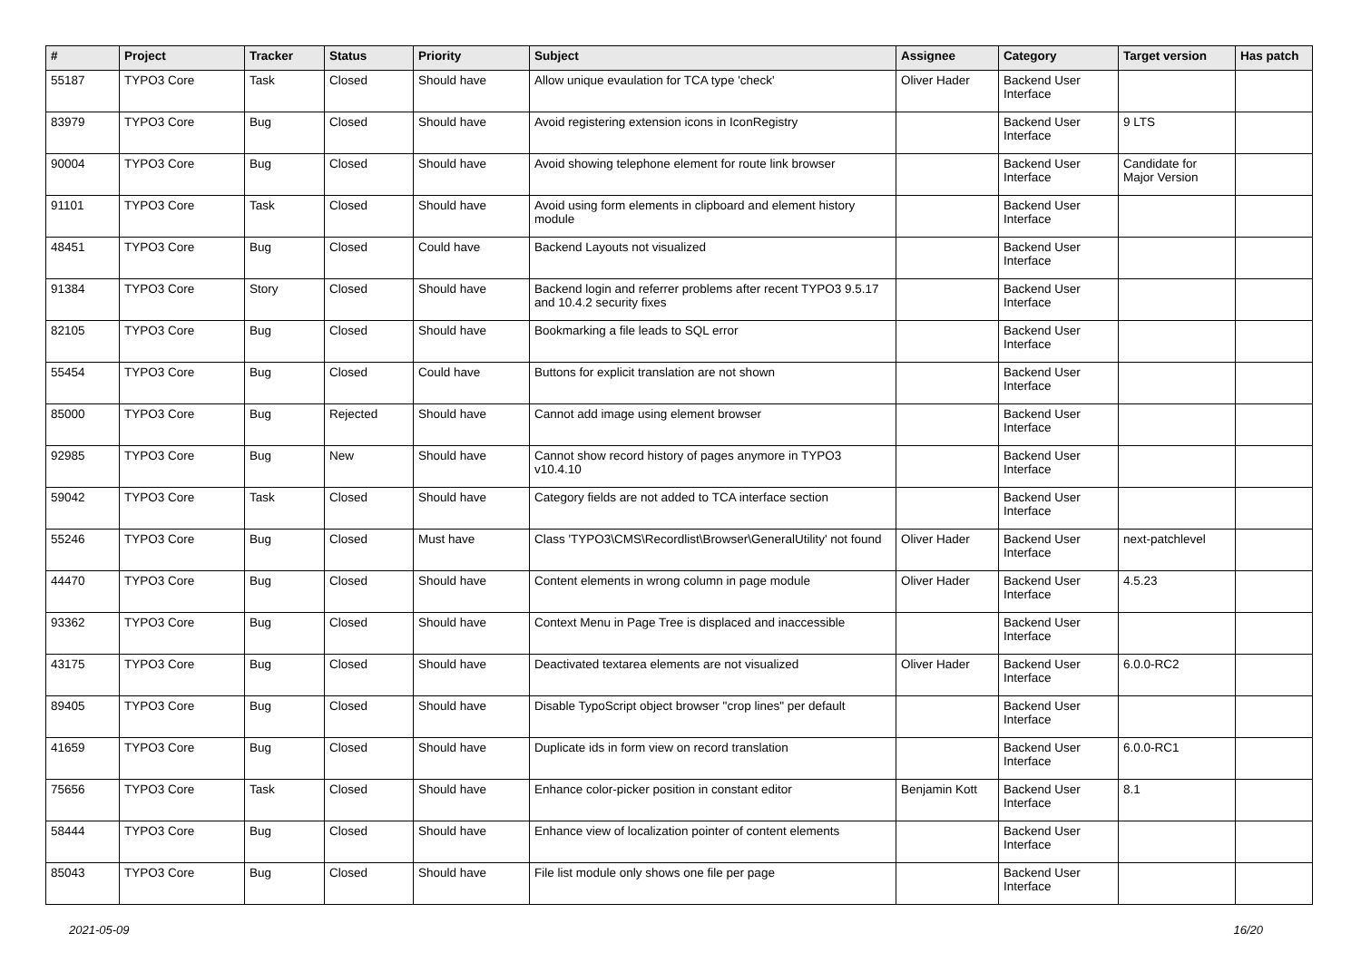| # | Project | Tracker | Status | Priority | Subject | Assignee | Category | Target version | Has patch |
| --- | --- | --- | --- | --- | --- | --- | --- | --- | --- |
| 55187 | TYPO3 Core | Task | Closed | Should have | Allow unique evaulation for TCA type 'check' | Oliver Hader | Backend User Interface | | |
| 83979 | TYPO3 Core | Bug | Closed | Should have | Avoid registering extension icons in IconRegistry | | Backend User Interface | 9 LTS | |
| 90004 | TYPO3 Core | Bug | Closed | Should have | Avoid showing telephone element for route link browser | | Backend User Interface | Candidate for Major Version | |
| 91101 | TYPO3 Core | Task | Closed | Should have | Avoid using form elements in clipboard and element history module | | Backend User Interface | | |
| 48451 | TYPO3 Core | Bug | Closed | Could have | Backend Layouts not visualized | | Backend User Interface | | |
| 91384 | TYPO3 Core | Story | Closed | Should have | Backend login and referrer problems after recent TYPO3 9.5.17 and 10.4.2 security fixes | | Backend User Interface | | |
| 82105 | TYPO3 Core | Bug | Closed | Should have | Bookmarking a file leads to SQL error | | Backend User Interface | | |
| 55454 | TYPO3 Core | Bug | Closed | Could have | Buttons for explicit translation are not shown | | Backend User Interface | | |
| 85000 | TYPO3 Core | Bug | Rejected | Should have | Cannot add image using element browser | | Backend User Interface | | |
| 92985 | TYPO3 Core | Bug | New | Should have | Cannot show record history of pages anymore in TYPO3 v10.4.10 | | Backend User Interface | | |
| 59042 | TYPO3 Core | Task | Closed | Should have | Category fields are not added to TCA interface section | | Backend User Interface | | |
| 55246 | TYPO3 Core | Bug | Closed | Must have | Class 'TYPO3\CMS\Recordlist\Browser\GeneralUtility' not found | Oliver Hader | Backend User Interface | next-patchlevel | |
| 44470 | TYPO3 Core | Bug | Closed | Should have | Content elements in wrong column in page module | Oliver Hader | Backend User Interface | 4.5.23 | |
| 93362 | TYPO3 Core | Bug | Closed | Should have | Context Menu in Page Tree is displaced and inaccessible | | Backend User Interface | | |
| 43175 | TYPO3 Core | Bug | Closed | Should have | Deactivated textarea elements are not visualized | Oliver Hader | Backend User Interface | 6.0.0-RC2 | |
| 89405 | TYPO3 Core | Bug | Closed | Should have | Disable TypoScript object browser "crop lines" per default | | Backend User Interface | | |
| 41659 | TYPO3 Core | Bug | Closed | Should have | Duplicate ids in form view on record translation | | Backend User Interface | 6.0.0-RC1 | |
| 75656 | TYPO3 Core | Task | Closed | Should have | Enhance color-picker position in constant editor | Benjamin Kott | Backend User Interface | 8.1 | |
| 58444 | TYPO3 Core | Bug | Closed | Should have | Enhance view of localization pointer of content elements | | Backend User Interface | | |
| 85043 | TYPO3 Core | Bug | Closed | Should have | File list module only shows one file per page | | Backend User Interface | | |
2021-05-09 16/20